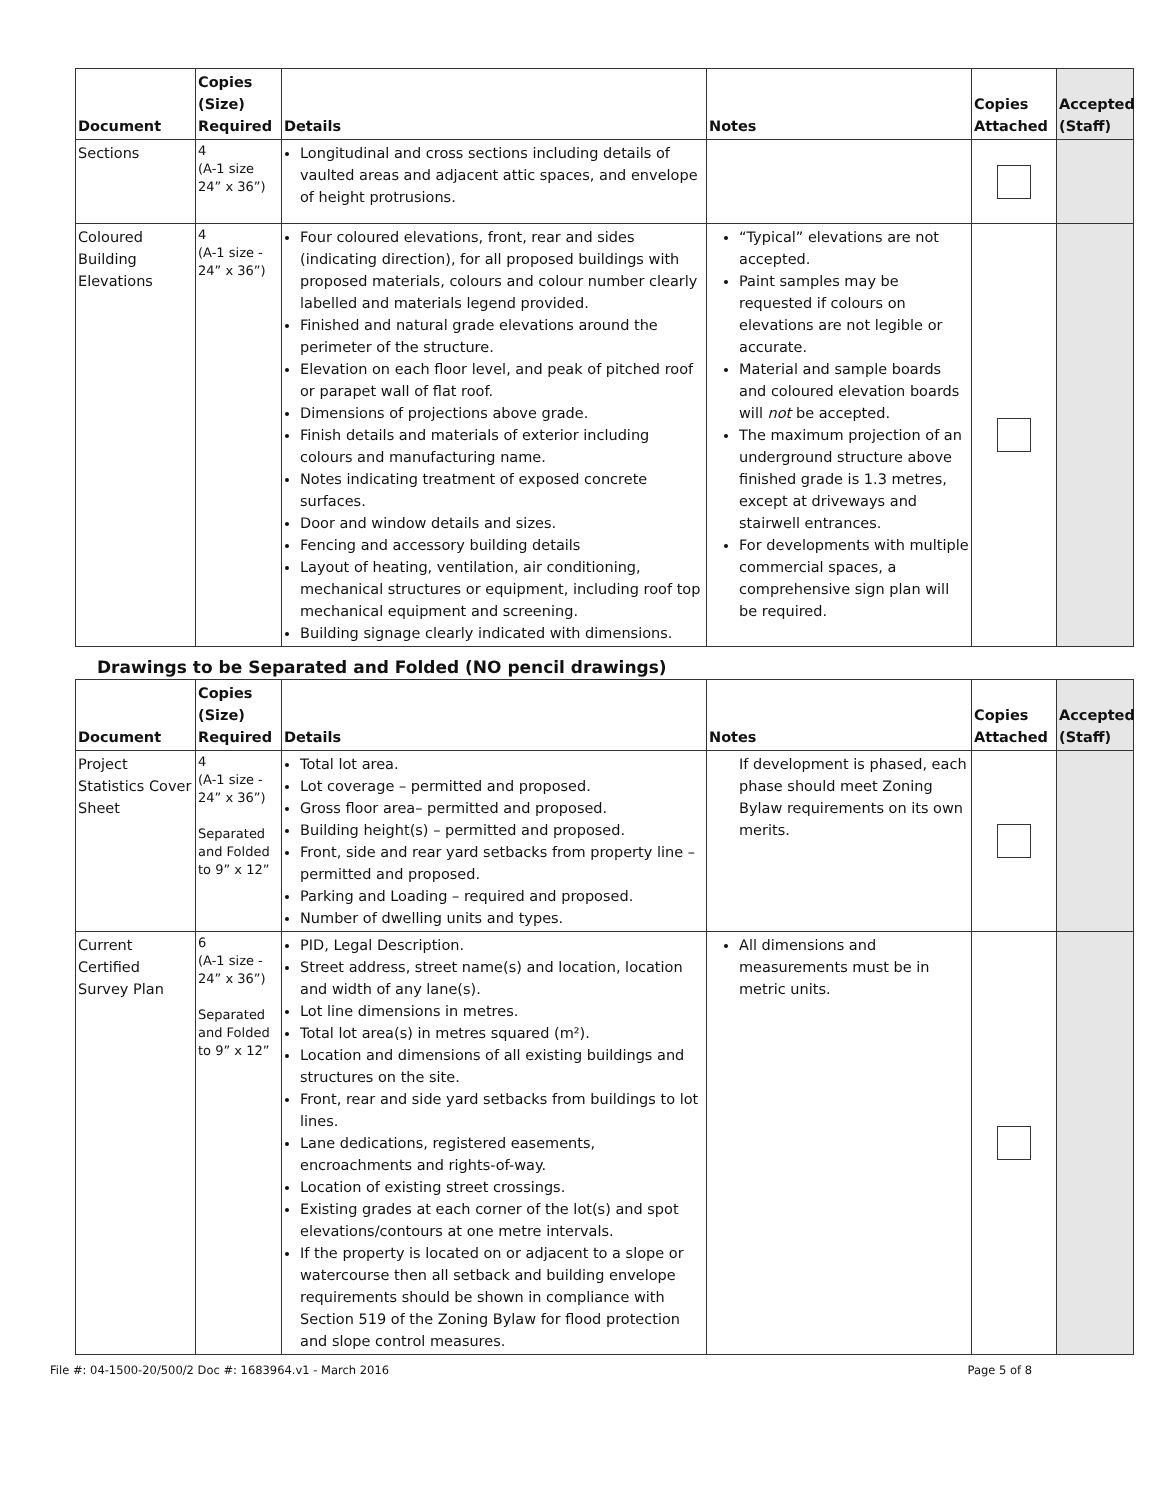| Document | Copies (Size) Required | Details | Notes | Copies Attached | Accepted (Staff) |
| --- | --- | --- | --- | --- | --- |
| Sections | 4 (A-1 size 24” x 36”) | Longitudinal and cross sections including details of vaulted areas and adjacent attic spaces, and envelope of height protrusions. | | | |
| Coloured Building Elevations | 4 (A-1 size - 24” x 36”) | Four coloured elevations, front, rear and sides (indicating direction), for all proposed buildings with proposed materials, colours and colour number clearly labelled and materials legend provided. Finished and natural grade elevations around the perimeter of the structure. Elevation on each floor level, and peak of pitched roof or parapet wall of flat roof. Dimensions of projections above grade. Finish details and materials of exterior including colours and manufacturing name. Notes indicating treatment of exposed concrete surfaces. Door and window details and sizes. Fencing and accessory building details Layout of heating, ventilation, air conditioning, mechanical structures or equipment, including roof top mechanical equipment and screening. Building signage clearly indicated with dimensions. | “Typical” elevations are not accepted. Paint samples may be requested if colours on elevations are not legible or accurate. Material and sample boards and coloured elevation boards will not be accepted. The maximum projection of an underground structure above finished grade is 1.3 metres, except at driveways and stairwell entrances. For developments with multiple commercial spaces, a comprehensive sign plan will be required. | | |
Drawings to be Separated and Folded (NO pencil drawings)
| Document | Copies (Size) Required | Details | Notes | Copies Attached | Accepted (Staff) |
| --- | --- | --- | --- | --- | --- |
| Project Statistics Cover Sheet | 4 (A-1 size - 24” x 36”) Separated and Folded to 9” x 12” | Total lot area. Lot coverage – permitted and proposed. Gross floor area– permitted and proposed. Building height(s) – permitted and proposed. Front, side and rear yard setbacks from property line – permitted and proposed. Parking and Loading – required and proposed. Number of dwelling units and types. | If development is phased, each phase should meet Zoning Bylaw requirements on its own merits. | | |
| Current Certified Survey Plan | 6 (A-1 size - 24” x 36”) Separated and Folded to 9” x 12” | PID, Legal Description. Street address, street name(s) and location, location and width of any lane(s). Lot line dimensions in metres. Total lot area(s) in metres squared (m²). Location and dimensions of all existing buildings and structures on the site. Front, rear and side yard setbacks from buildings to lot lines. Lane dedications, registered easements, encroachments and rights-of-way. Location of existing street crossings. Existing grades at each corner of the lot(s) and spot elevations/contours at one metre intervals. If the property is located on or adjacent to a slope or watercourse then all setback and building envelope requirements should be shown in compliance with Section 519 of the Zoning Bylaw for flood protection and slope control measures. | All dimensions and measurements must be in metric units. | | |
File #: 04-1500-20/500/2 Doc #: 1683964.v1 - March 2016 Page 5 of 8